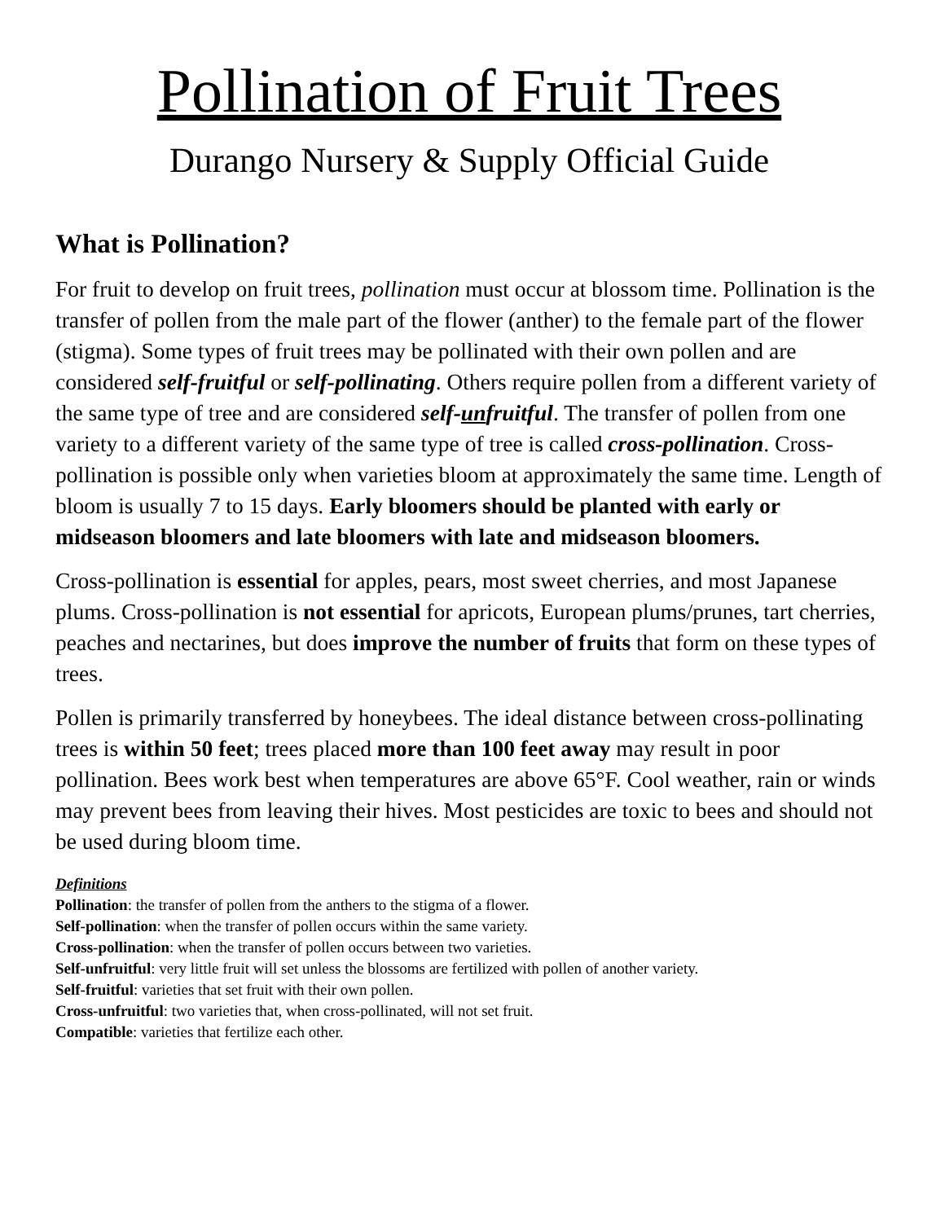Pollination of Fruit Trees
Durango Nursery & Supply Official Guide
What is Pollination?
For fruit to develop on fruit trees, pollination must occur at blossom time. Pollination is the transfer of pollen from the male part of the flower (anther) to the female part of the flower (stigma). Some types of fruit trees may be pollinated with their own pollen and are considered self-fruitful or self-pollinating. Others require pollen from a different variety of the same type of tree and are considered self-unfruitful. The transfer of pollen from one variety to a different variety of the same type of tree is called cross-pollination. Cross-pollination is possible only when varieties bloom at approximately the same time. Length of bloom is usually 7 to 15 days. Early bloomers should be planted with early or midseason bloomers and late bloomers with late and midseason bloomers.
Cross-pollination is essential for apples, pears, most sweet cherries, and most Japanese plums. Cross-pollination is not essential for apricots, European plums/prunes, tart cherries, peaches and nectarines, but does improve the number of fruits that form on these types of trees.
Pollen is primarily transferred by honeybees. The ideal distance between cross-pollinating trees is within 50 feet; trees placed more than 100 feet away may result in poor pollination. Bees work best when temperatures are above 65°F. Cool weather, rain or winds may prevent bees from leaving their hives. Most pesticides are toxic to bees and should not be used during bloom time.
Definitions
Pollination: the transfer of pollen from the anthers to the stigma of a flower.
Self-pollination: when the transfer of pollen occurs within the same variety.
Cross-pollination: when the transfer of pollen occurs between two varieties.
Self-unfruitful: very little fruit will set unless the blossoms are fertilized with pollen of another variety.
Self-fruitful: varieties that set fruit with their own pollen.
Cross-unfruitful: two varieties that, when cross-pollinated, will not set fruit.
Compatible: varieties that fertilize each other.